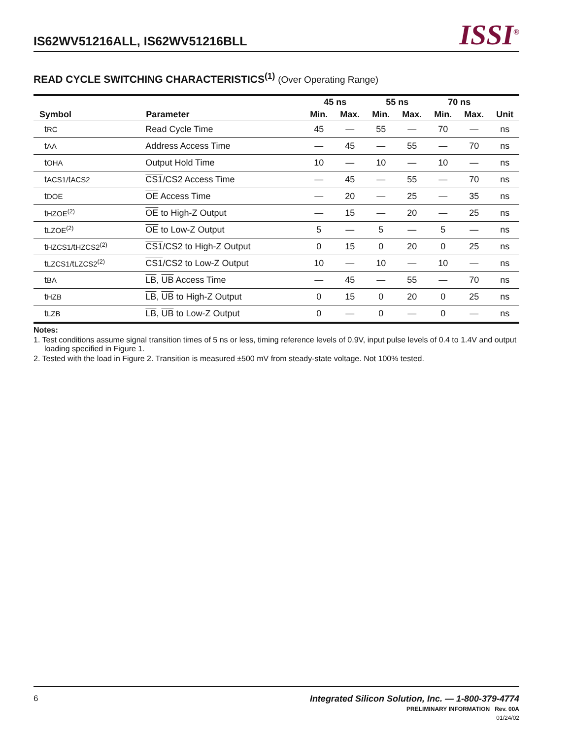IS62WV51216ALL, IS62WV51216BLL
ISSI<sup>®</sup>
READ CYCLE SWITCHING CHARACTERISTICS<sup>(1)</sup> (Over Operating Range)
| | | 45 ns | | 55 ns | | 70 ns | | |
| --- | --- | --- | --- | --- | --- | --- | --- | --- |
| Symbol | Parameter | Min. | Max. | Min. | Max. | Min. | Max. | Unit |
| t RC | Read Cycle Time | 45 | — | 55 | — | 70 | — | ns |
| t AA | Address Access Time | — | 45 | — | 55 | — | 70 | ns |
| t OHA | Output Hold Time | 10 | — | 10 | — | 10 | — | ns |
| t ACS1/ t ACS2 | CS1 /CS2 Access Time | — | 45 | — | 55 | — | 70 | ns |
| t DOE | OE Access Time | — | 20 | — | 25 | — | 35 | ns |
| t HZOE<sup>(2)</sup> | OE to High-Z Output | — | 15 | — | 20 | — | 25 | ns |
| t LZOE<sup>(2)</sup> | OE to Low-Z Output | 5 | — | 5 | — | 5 | — | ns |
| t HZCS1/ t HZCS2<sup>(2)</sup> | CS1 /CS2 to High-Z Output | 0 | 15 | 0 | 20 | 0 | 25 | ns |
| t LZCS1/ t LZCS2<sup>(2)</sup> | CS1 /CS2 to Low-Z Output | 10 | — | 10 | — | 10 | — | ns |
| t BA | LB , UB Access Time | — | 45 | — | 55 | — | 70 | ns |
| t HZB | LB , UB to High-Z Output | 0 | 15 | 0 | 20 | 0 | 25 | ns |
| t LZB | LB , UB to Low-Z Output | 0 | — | 0 | — | 0 | — | ns |
Notes:
1. Test conditions assume signal transition times of 5 ns or less, timing reference levels of 0.9V, input pulse levels of 0.4 to 1.4V and output loading specified in Figure 1.
2. Tested with the load in Figure 2. Transition is measured ±500 mV from steady-state voltage. Not 100% tested.
6
Integrated Silicon Solution, Inc. — 1-800-379-4774
PRELIMINARY INFORMATION Rev. 00A
01/24/02